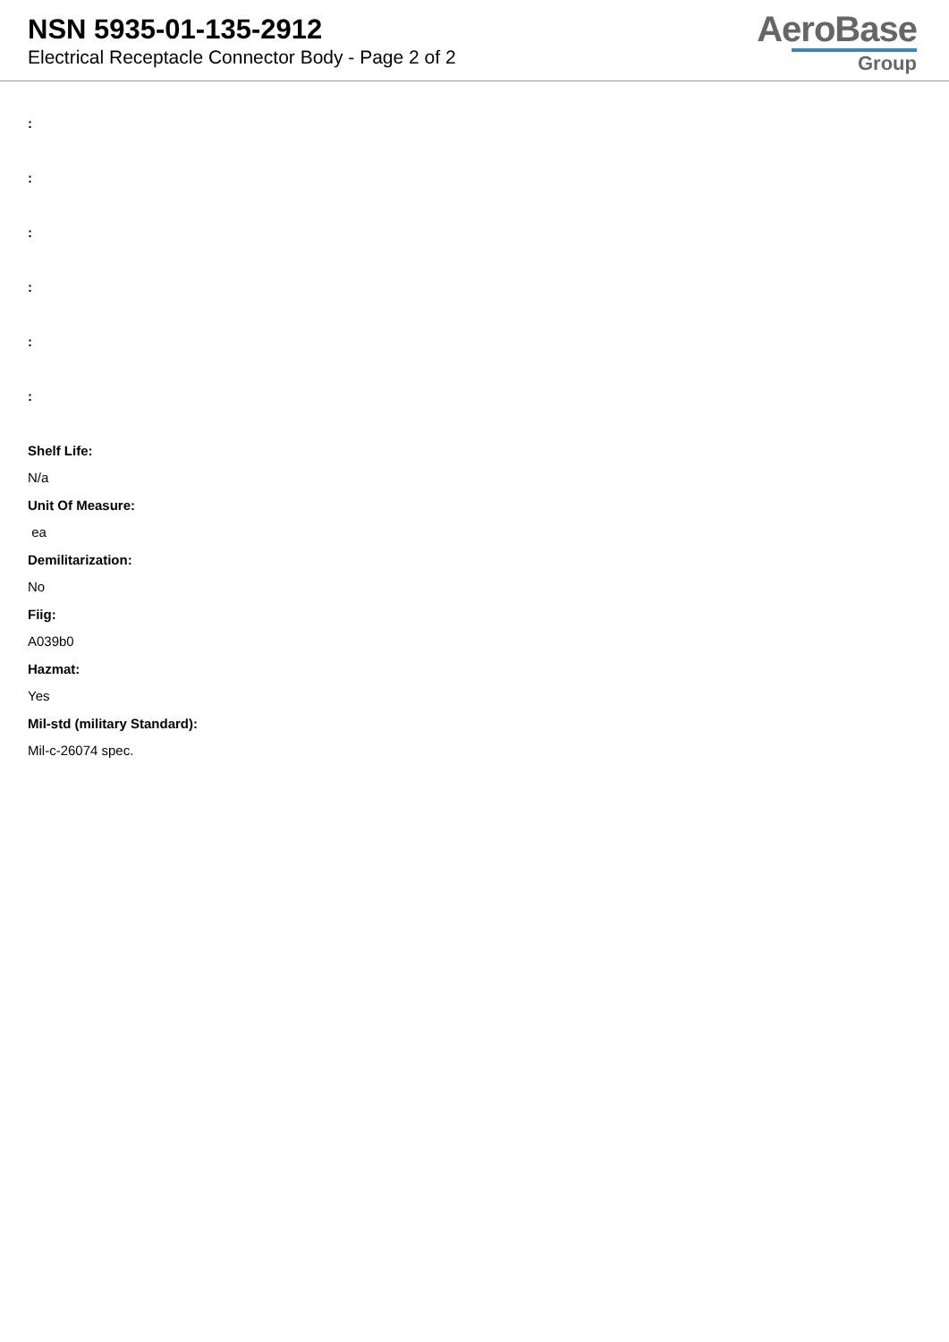NSN 5935-01-135-2912
Electrical Receptacle Connector Body - Page 2 of 2
AeroBase
Group
:
:
:
:
:
:
Shelf Life:
N/a
Unit Of Measure:
ea
Demilitarization:
No
Fiig:
A039b0
Hazmat:
Yes
Mil-std (military Standard):
Mil-c-26074 spec.